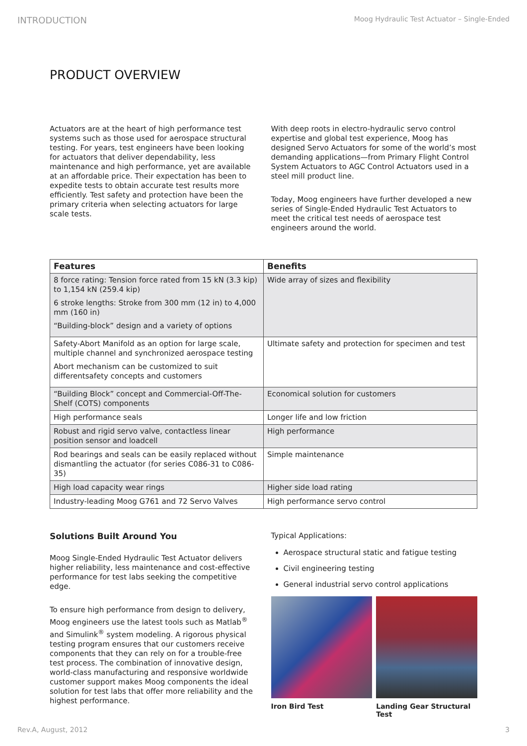INTRODUCTION Moog Hydraulic Test Actuator – Single-Ended
PRODUCT OVERVIEW
Actuators are at the heart of high performance test systems such as those used for aerospace structural testing. For years, test engineers have been looking for actuators that deliver dependability, less maintenance and high performance, yet are available at an affordable price. Their expectation has been to expedite tests to obtain accurate test results more efficiently. Test safety and protection have been the primary criteria when selecting actuators for large scale tests.
With deep roots in electro-hydraulic servo control expertise and global test experience, Moog has designed Servo Actuators for some of the world’s most demanding applications—from Primary Flight Control System Actuators to AGC Control Actuators used in a steel mill product line.
Today, Moog engineers have further developed a new series of Single-Ended Hydraulic Test Actuators to meet the critical test needs of aerospace test engineers around the world.
| Features | Benefits |
| --- | --- |
| 8 force rating: Tension force rated from 15 kN (3.3 kip) to 1,154 kN (259.4 kip) 6 stroke lengths: Stroke from 300 mm (12 in) to 4,000 mm (160 in) “Building-block” design and a variety of options | Wide array of sizes and flexibility |
| Safety-Abort Manifold as an option for large scale, multiple channel and synchronized aerospace testing Abort mechanism can be customized to suit differentsafety concepts and customers | Ultimate safety and protection for specimen and test |
| “Building Block” concept and Commercial-Off-The-Shelf (COTS) components | Economical solution for customers |
| High performance seals | Longer life and low friction |
| Robust and rigid servo valve, contactless linear position sensor and loadcell | High performance |
| Rod bearings and seals can be easily replaced without dismantling the actuator (for series C086-31 to C086-35) | Simple maintenance |
| High load capacity wear rings | Higher side load rating |
| Industry-leading Moog G761 and 72 Servo Valves | High performance servo control |
Solutions Built Around You
Moog Single-Ended Hydraulic Test Actuator delivers higher reliability, less maintenance and cost-effective performance for test labs seeking the competitive edge.
To ensure high performance from design to delivery, Moog engineers use the latest tools such as Matlab<sup>®</sup> and Simulink<sup>®</sup> system modeling. A rigorous physical testing program ensures that our customers receive components that they can rely on for a trouble-free test process. The combination of innovative design, world-class manufacturing and responsive worldwide customer support makes Moog components the ideal solution for test labs that offer more reliability and the highest performance.
Typical Applications:
Aerospace structural static and fatigue testing
Civil engineering testing
General industrial servo control applications
Iron Bird Test Landing Gear Structural Test
Rev.A, August, 2012 3